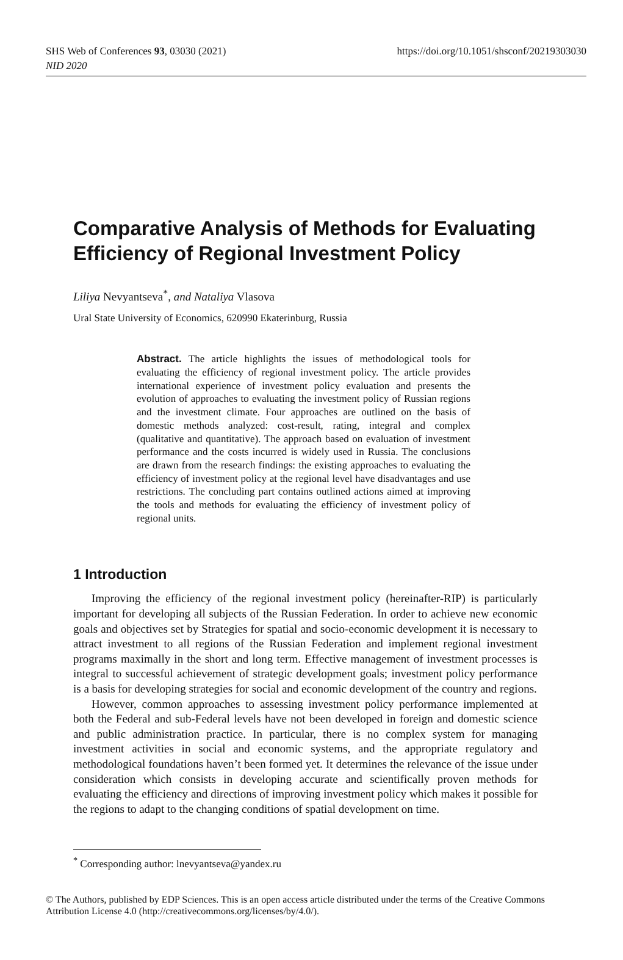https://doi.org/10.1051/shsconf/20219303030 SHS Web of Conferences 93, 03030 (2021)
NID 2020
Comparative Analysis of Methods for Evaluating Efficiency of Regional Investment Policy
Liliya Nevyantseva<sup>*</sup>, and Nataliya Vlasova
Ural State University of Economics, 620990 Ekaterinburg, Russia
Abstract. The article highlights the issues of methodological tools for evaluating the efficiency of regional investment policy. The article provides international experience of investment policy evaluation and presents the evolution of approaches to evaluating the investment policy of Russian regions and the investment climate. Four approaches are outlined on the basis of domestic methods analyzed: cost-result, rating, integral and complex (qualitative and quantitative). The approach based on evaluation of investment performance and the costs incurred is widely used in Russia. The conclusions are drawn from the research findings: the existing approaches to evaluating the efficiency of investment policy at the regional level have disadvantages and use restrictions. The concluding part contains outlined actions aimed at improving the tools and methods for evaluating the efficiency of investment policy of regional units.
1 Introduction
Improving the efficiency of the regional investment policy (hereinafter-RIP) is particularly important for developing all subjects of the Russian Federation. In order to achieve new economic goals and objectives set by Strategies for spatial and socio-economic development it is necessary to attract investment to all regions of the Russian Federation and implement regional investment programs maximally in the short and long term. Effective management of investment processes is integral to successful achievement of strategic development goals; investment policy performance is a basis for developing strategies for social and economic development of the country and regions.
However, common approaches to assessing investment policy performance implemented at both the Federal and sub-Federal levels have not been developed in foreign and domestic science and public administration practice. In particular, there is no complex system for managing investment activities in social and economic systems, and the appropriate regulatory and methodological foundations haven’t been formed yet. It determines the relevance of the issue under consideration which consists in developing accurate and scientifically proven methods for evaluating the efficiency and directions of improving investment policy which makes it possible for the regions to adapt to the changing conditions of spatial development on time.
<sup>*</sup> Corresponding author: lnevyantseva@yandex.ru
© The Authors, published by EDP Sciences. This is an open access article distributed under the terms of the Creative Commons Attribution License 4.0 (http://creativecommons.org/licenses/by/4.0/).